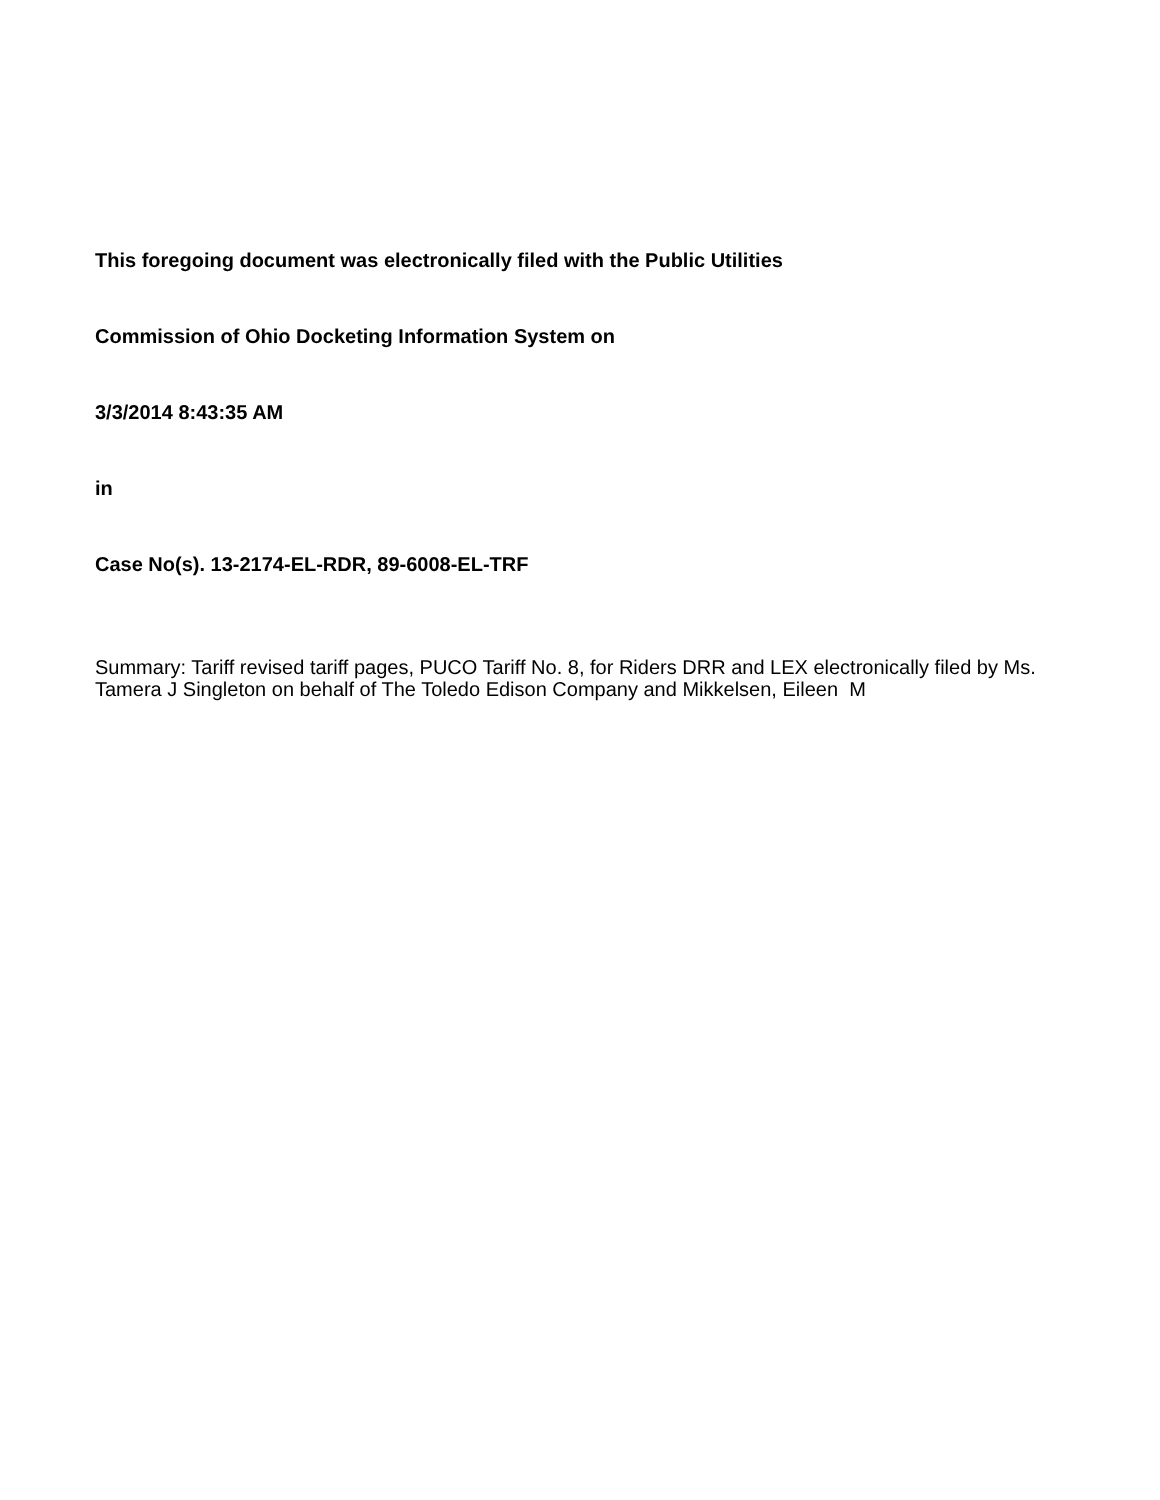This foregoing document was electronically filed with the Public Utilities
Commission of Ohio Docketing Information System on
3/3/2014 8:43:35 AM
in
Case No(s). 13-2174-EL-RDR, 89-6008-EL-TRF
Summary: Tariff revised tariff pages, PUCO Tariff No. 8, for Riders DRR and LEX electronically filed by Ms. Tamera J Singleton on behalf of The Toledo Edison Company and Mikkelsen, Eileen M